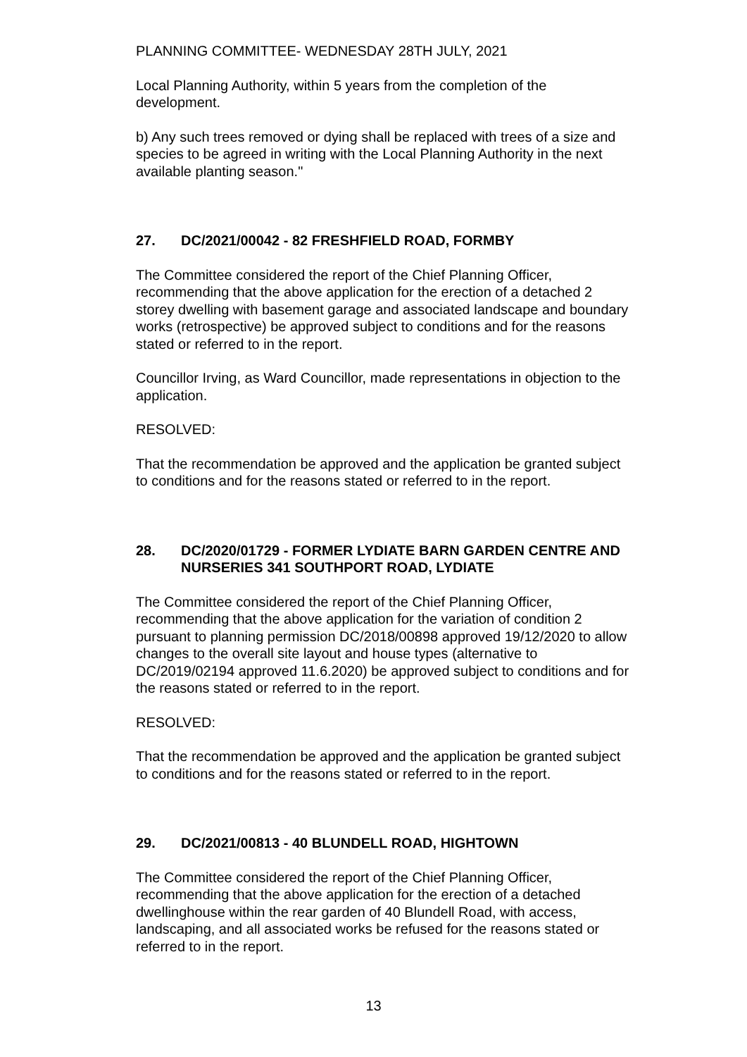PLANNING COMMITTEE- WEDNESDAY 28TH JULY, 2021
Local Planning Authority, within 5 years from the completion of the development.
b) Any such trees removed or dying shall be replaced with trees of a size and species to be agreed in writing with the Local Planning Authority in the next available planting season."
27. DC/2021/00042 - 82 FRESHFIELD ROAD, FORMBY
The Committee considered the report of the Chief Planning Officer, recommending that the above application for the erection of a detached 2 storey dwelling with basement garage and associated landscape and boundary works (retrospective) be approved subject to conditions and for the reasons stated or referred to in the report.
Councillor Irving, as Ward Councillor, made representations in objection to the application.
RESOLVED:
That the recommendation be approved and the application be granted subject to conditions and for the reasons stated or referred to in the report.
28. DC/2020/01729 - FORMER LYDIATE BARN GARDEN CENTRE AND NURSERIES 341 SOUTHPORT ROAD, LYDIATE
The Committee considered the report of the Chief Planning Officer, recommending that the above application for the variation of condition 2 pursuant to planning permission DC/2018/00898 approved 19/12/2020 to allow changes to the overall site layout and house types (alternative to DC/2019/02194 approved 11.6.2020) be approved subject to conditions and for the reasons stated or referred to in the report.
RESOLVED:
That the recommendation be approved and the application be granted subject to conditions and for the reasons stated or referred to in the report.
29. DC/2021/00813 - 40 BLUNDELL ROAD, HIGHTOWN
The Committee considered the report of the Chief Planning Officer, recommending that the above application for the erection of a detached dwellinghouse within the rear garden of 40 Blundell Road, with access, landscaping, and all associated works be refused for the reasons stated or referred to in the report.
13